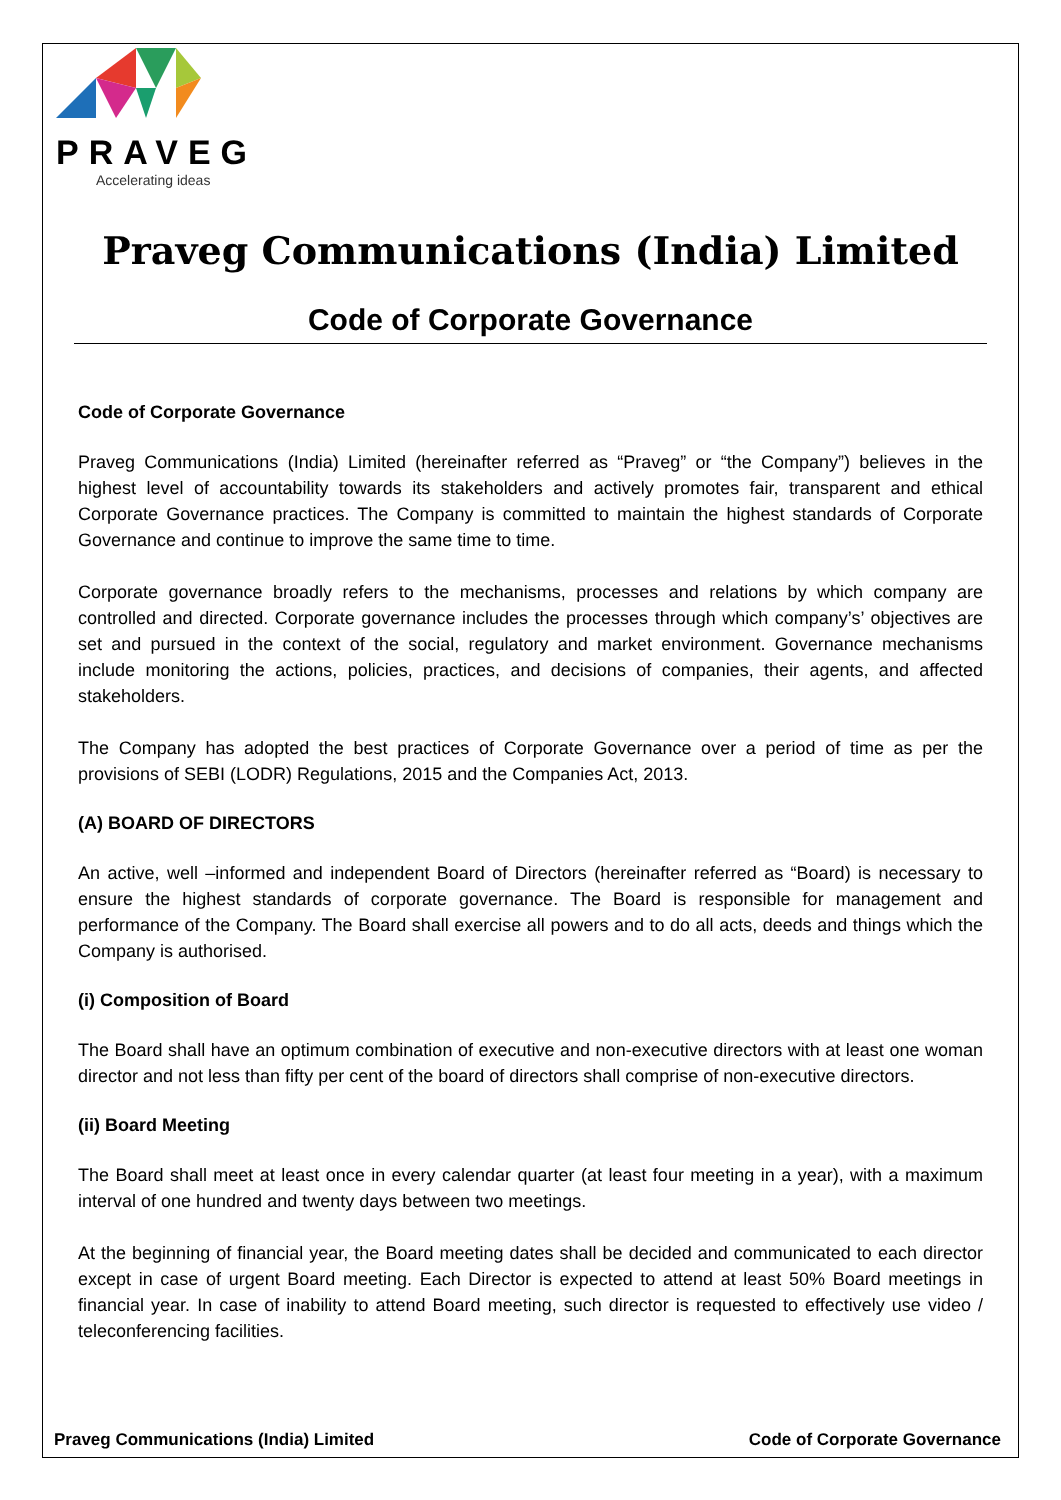PRAVEG
Accelerating ideas
Praveg Communications (India) Limited
Code of Corporate Governance
Code of Corporate Governance
Praveg Communications (India) Limited (hereinafter referred as “Praveg” or “the Company”) believes in the highest level of accountability towards its stakeholders and actively promotes fair, transparent and ethical Corporate Governance practices. The Company is committed to maintain the highest standards of Corporate Governance and continue to improve the same time to time.
Corporate governance broadly refers to the mechanisms, processes and relations by which company are controlled and directed. Corporate governance includes the processes through which company’s’ objectives are set and pursued in the context of the social, regulatory and market environment. Governance mechanisms include monitoring the actions, policies, practices, and decisions of companies, their agents, and affected stakeholders.
The Company has adopted the best practices of Corporate Governance over a period of time as per the provisions of SEBI (LODR) Regulations, 2015 and the Companies Act, 2013.
(A) BOARD OF DIRECTORS
An active, well –informed and independent Board of Directors (hereinafter referred as “Board) is necessary to ensure the highest standards of corporate governance. The Board is responsible for management and performance of the Company. The Board shall exercise all powers and to do all acts, deeds and things which the Company is authorised.
(i) Composition of Board
The Board shall have an optimum combination of executive and non-executive directors with at least one woman director and not less than fifty per cent of the board of directors shall comprise of non-executive directors.
(ii) Board Meeting
The Board shall meet at least once in every calendar quarter (at least four meeting in a year), with a maximum interval of one hundred and twenty days between two meetings.
At the beginning of financial year, the Board meeting dates shall be decided and communicated to each director except in case of urgent Board meeting. Each Director is expected to attend at least 50% Board meetings in financial year. In case of inability to attend Board meeting, such director is requested to effectively use video / teleconferencing facilities.
Praveg Communications (India) Limited Code of Corporate Governance